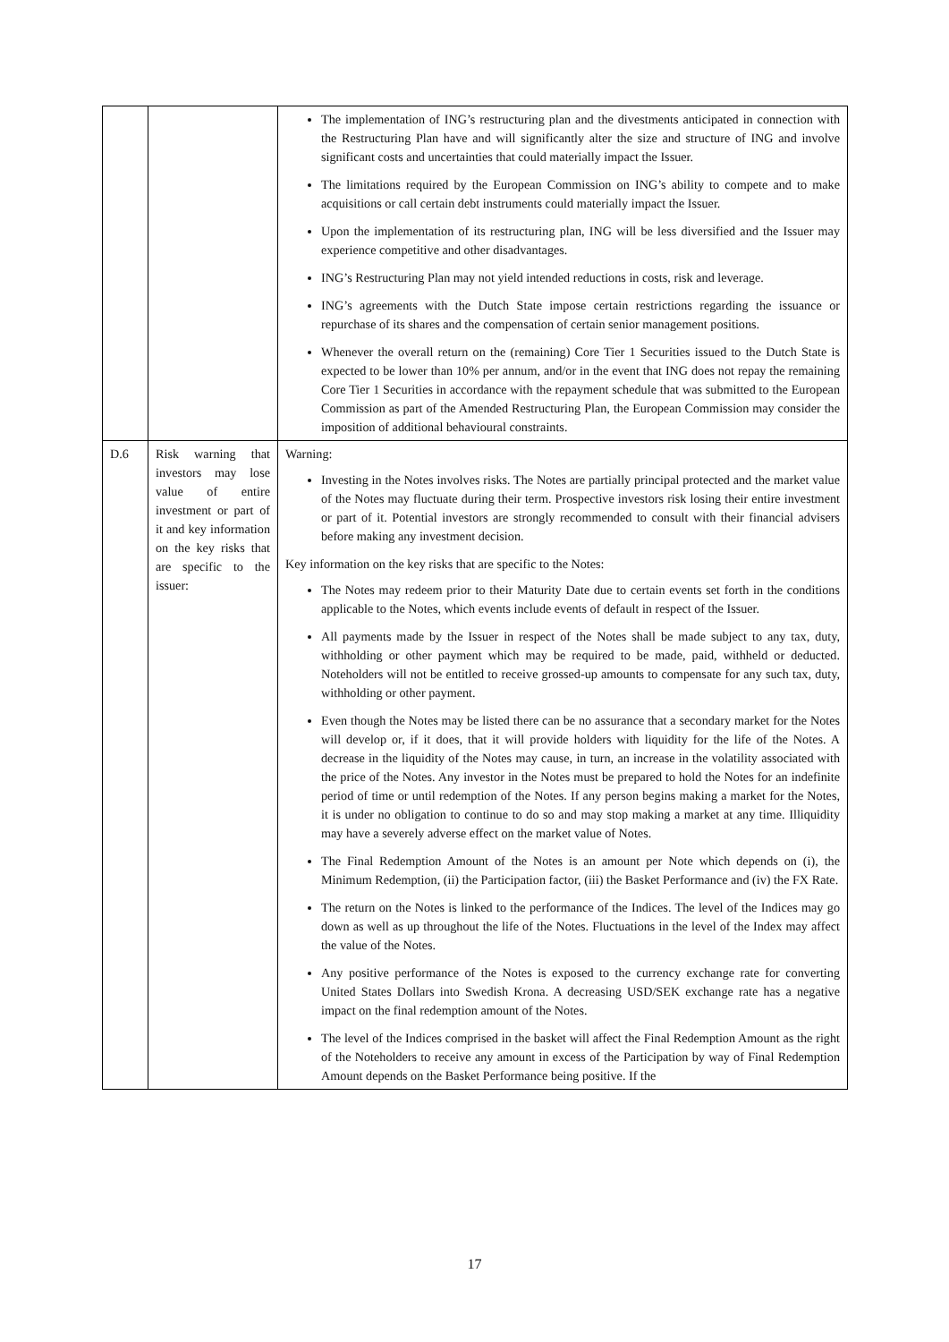| | | The implementation of ING’s restructuring plan and the divestments anticipated in connection with the Restructuring Plan have and will significantly alter the size and structure of ING and involve significant costs and uncertainties that could materially impact the Issuer. The limitations required by the European Commission on ING’s ability to compete and to make acquisitions or call certain debt instruments could materially impact the Issuer. Upon the implementation of its restructuring plan, ING will be less diversified and the Issuer may experience competitive and other disadvantages. ING’s Restructuring Plan may not yield intended reductions in costs, risk and leverage. ING’s agreements with the Dutch State impose certain restrictions regarding the issuance or repurchase of its shares and the compensation of certain senior management positions. Whenever the overall return on the (remaining) Core Tier 1 Securities issued to the Dutch State is expected to be lower than 10% per annum, and/or in the event that ING does not repay the remaining Core Tier 1 Securities in accordance with the repayment schedule that was submitted to the European Commission as part of the Amended Restructuring Plan, the European Commission may consider the imposition of additional behavioural constraints. |
| D.6 | Risk warning that investors may lose value of entire investment or part of it and key information on the key risks that are specific to the issuer: | Warning: Investing in the Notes involves risks. The Notes are partially principal protected and the market value of the Notes may fluctuate during their term. Prospective investors risk losing their entire investment or part of it. Potential investors are strongly recommended to consult with their financial advisers before making any investment decision. Key information on the key risks that are specific to the Notes: The Notes may redeem prior to their Maturity Date due to certain events set forth in the conditions applicable to the Notes, which events include events of default in respect of the Issuer. All payments made by the Issuer in respect of the Notes shall be made subject to any tax, duty, withholding or other payment which may be required to be made, paid, withheld or deducted. Noteholders will not be entitled to receive grossed-up amounts to compensate for any such tax, duty, withholding or other payment. Even though the Notes may be listed there can be no assurance that a secondary market for the Notes will develop or, if it does, that it will provide holders with liquidity for the life of the Notes. A decrease in the liquidity of the Notes may cause, in turn, an increase in the volatility associated with the price of the Notes. Any investor in the Notes must be prepared to hold the Notes for an indefinite period of time or until redemption of the Notes. If any person begins making a market for the Notes, it is under no obligation to continue to do so and may stop making a market at any time. Illiquidity may have a severely adverse effect on the market value of Notes. The Final Redemption Amount of the Notes is an amount per Note which depends on (i), the Minimum Redemption, (ii) the Participation factor, (iii) the Basket Performance and (iv) the FX Rate. The return on the Notes is linked to the performance of the Indices. The level of the Indices may go down as well as up throughout the life of the Notes. Fluctuations in the level of the Index may affect the value of the Notes. Any positive performance of the Notes is exposed to the currency exchange rate for converting United States Dollars into Swedish Krona. A decreasing USD/SEK exchange rate has a negative impact on the final redemption amount of the Notes. The level of the Indices comprised in the basket will affect the Final Redemption Amount as the right of the Noteholders to receive any amount in excess of the Participation by way of Final Redemption Amount depends on the Basket Performance being positive. If the |
17